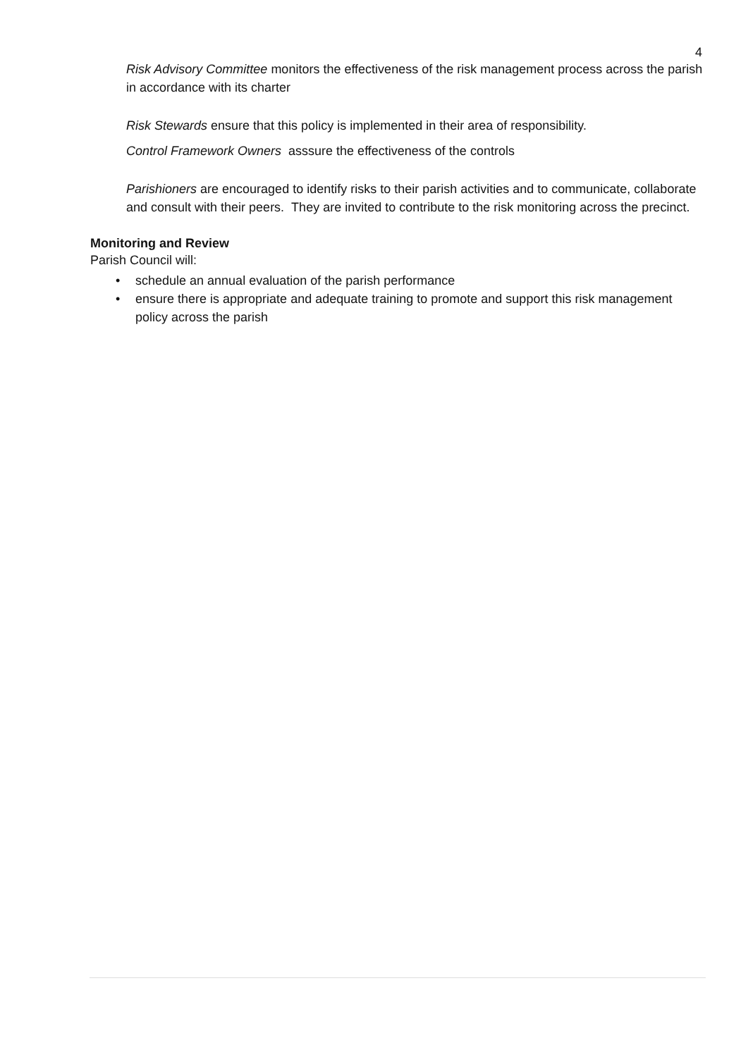4
Risk Advisory Committee monitors the effectiveness of the risk management process across the parish in accordance with its charter
Risk Stewards ensure that this policy is implemented in their area of responsibility.
Control Framework Owners asssure the effectiveness of the controls
Parishioners are encouraged to identify risks to their parish activities and to communicate, collaborate and consult with their peers. They are invited to contribute to the risk monitoring across the precinct.
Monitoring and Review
Parish Council will:
• schedule an annual evaluation of the parish performance
• ensure there is appropriate and adequate training to promote and support this risk management policy across the parish